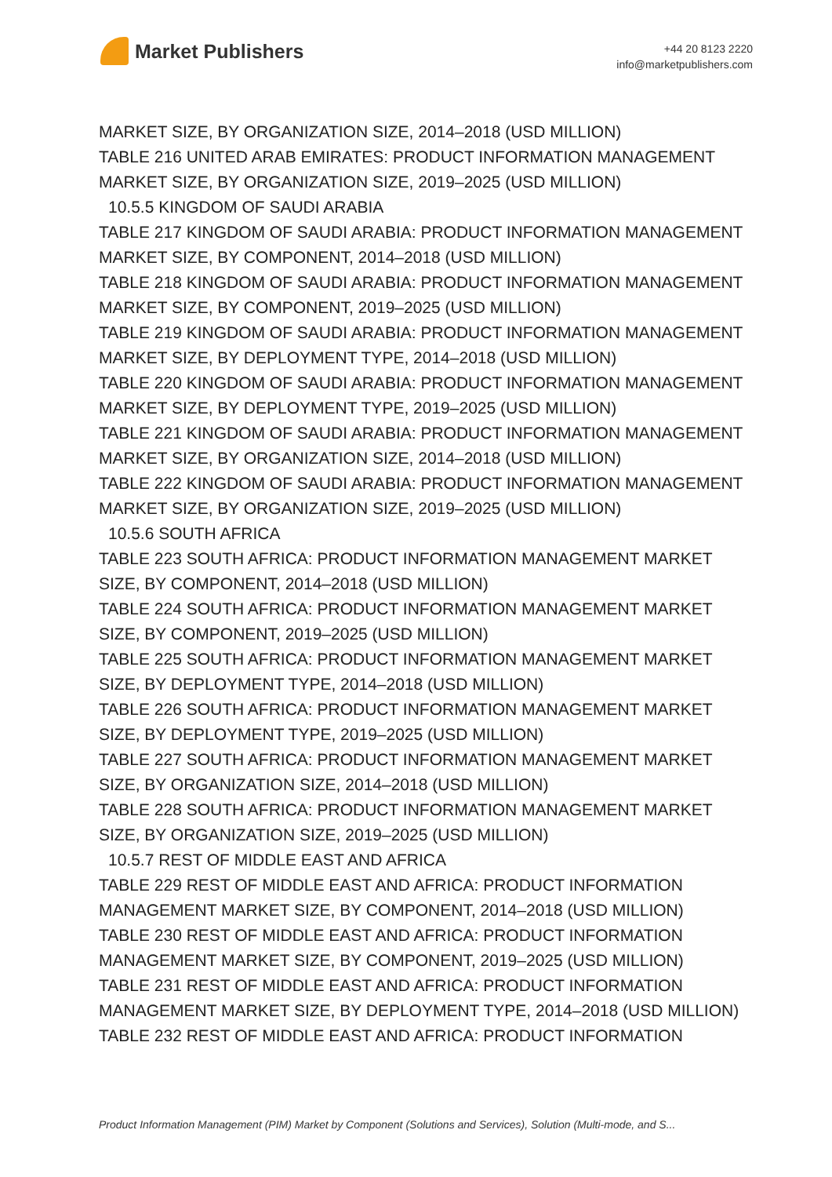Market Publishers
+44 20 8123 2220
info@marketpublishers.com
MARKET SIZE, BY ORGANIZATION SIZE, 2014–2018 (USD MILLION)
TABLE 216 UNITED ARAB EMIRATES: PRODUCT INFORMATION MANAGEMENT MARKET SIZE, BY ORGANIZATION SIZE, 2019–2025 (USD MILLION)
10.5.5 KINGDOM OF SAUDI ARABIA
TABLE 217 KINGDOM OF SAUDI ARABIA: PRODUCT INFORMATION MANAGEMENT MARKET SIZE, BY COMPONENT, 2014–2018 (USD MILLION)
TABLE 218 KINGDOM OF SAUDI ARABIA: PRODUCT INFORMATION MANAGEMENT MARKET SIZE, BY COMPONENT, 2019–2025 (USD MILLION)
TABLE 219 KINGDOM OF SAUDI ARABIA: PRODUCT INFORMATION MANAGEMENT MARKET SIZE, BY DEPLOYMENT TYPE, 2014–2018 (USD MILLION)
TABLE 220 KINGDOM OF SAUDI ARABIA: PRODUCT INFORMATION MANAGEMENT MARKET SIZE, BY DEPLOYMENT TYPE, 2019–2025 (USD MILLION)
TABLE 221 KINGDOM OF SAUDI ARABIA: PRODUCT INFORMATION MANAGEMENT MARKET SIZE, BY ORGANIZATION SIZE, 2014–2018 (USD MILLION)
TABLE 222 KINGDOM OF SAUDI ARABIA: PRODUCT INFORMATION MANAGEMENT MARKET SIZE, BY ORGANIZATION SIZE, 2019–2025 (USD MILLION)
10.5.6 SOUTH AFRICA
TABLE 223 SOUTH AFRICA: PRODUCT INFORMATION MANAGEMENT MARKET SIZE, BY COMPONENT, 2014–2018 (USD MILLION)
TABLE 224 SOUTH AFRICA: PRODUCT INFORMATION MANAGEMENT MARKET SIZE, BY COMPONENT, 2019–2025 (USD MILLION)
TABLE 225 SOUTH AFRICA: PRODUCT INFORMATION MANAGEMENT MARKET SIZE, BY DEPLOYMENT TYPE, 2014–2018 (USD MILLION)
TABLE 226 SOUTH AFRICA: PRODUCT INFORMATION MANAGEMENT MARKET SIZE, BY DEPLOYMENT TYPE, 2019–2025 (USD MILLION)
TABLE 227 SOUTH AFRICA: PRODUCT INFORMATION MANAGEMENT MARKET SIZE, BY ORGANIZATION SIZE, 2014–2018 (USD MILLION)
TABLE 228 SOUTH AFRICA: PRODUCT INFORMATION MANAGEMENT MARKET SIZE, BY ORGANIZATION SIZE, 2019–2025 (USD MILLION)
10.5.7 REST OF MIDDLE EAST AND AFRICA
TABLE 229 REST OF MIDDLE EAST AND AFRICA: PRODUCT INFORMATION MANAGEMENT MARKET SIZE, BY COMPONENT, 2014–2018 (USD MILLION)
TABLE 230 REST OF MIDDLE EAST AND AFRICA: PRODUCT INFORMATION MANAGEMENT MARKET SIZE, BY COMPONENT, 2019–2025 (USD MILLION)
TABLE 231 REST OF MIDDLE EAST AND AFRICA: PRODUCT INFORMATION MANAGEMENT MARKET SIZE, BY DEPLOYMENT TYPE, 2014–2018 (USD MILLION)
TABLE 232 REST OF MIDDLE EAST AND AFRICA: PRODUCT INFORMATION
Product Information Management (PIM) Market by Component (Solutions and Services), Solution (Multi-mode, and S...